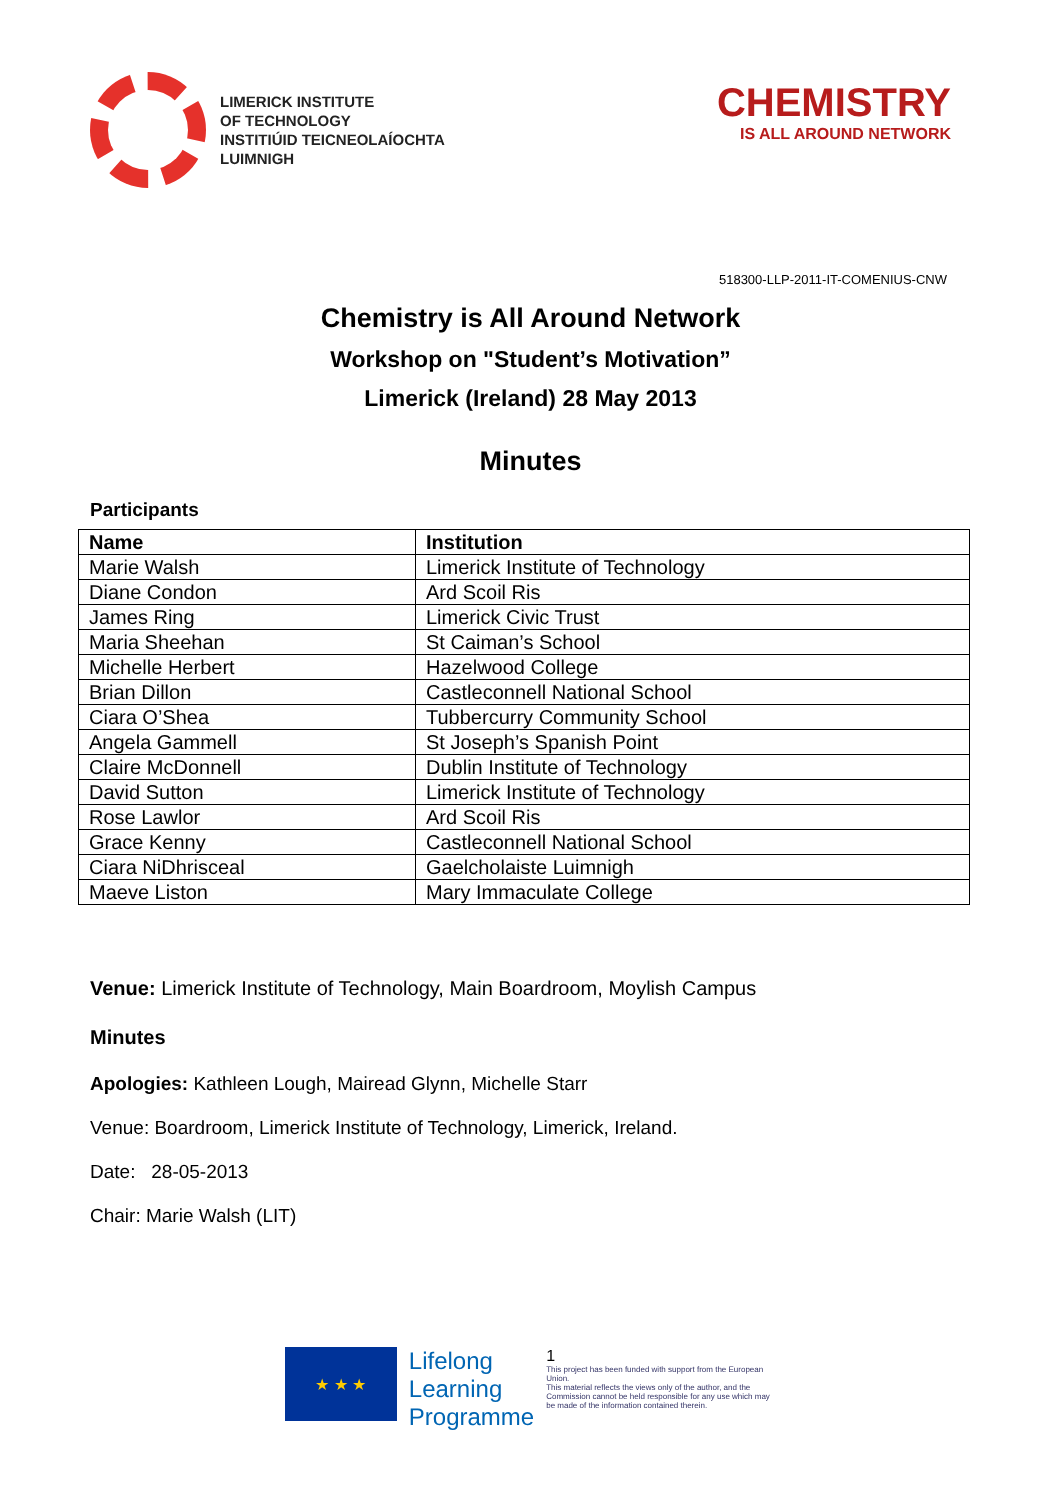LIMERICK INSTITUTE
OF TECHNOLOGY
INSTITIÚID TEICNEOLAÍOCHTA
LUIMNIGH
CHEMISTRY
IS ALL AROUND NETWORK
518300-LLP-2011-IT-COMENIUS-CNW
Chemistry is All Around Network
Workshop on "Student’s Motivation”
Limerick (Ireland) 28 May 2013
Minutes
Participants
| Name | Institution |
| --- | --- |
| Marie Walsh | Limerick Institute of Technology |
| Diane Condon | Ard Scoil Ris |
| James Ring | Limerick Civic Trust |
| Maria Sheehan | St Caiman’s School |
| Michelle Herbert | Hazelwood College |
| Brian Dillon | Castleconnell National School |
| Ciara O’Shea | Tubbercurry Community School |
| Angela Gammell | St Joseph’s Spanish Point |
| Claire McDonnell | Dublin Institute of Technology |
| David Sutton | Limerick Institute of Technology |
| Rose Lawlor | Ard Scoil Ris |
| Grace Kenny | Castleconnell National School |
| Ciara NiDhrisceal | Gaelcholaiste Luimnigh |
| Maeve Liston | Mary Immaculate College |
Venue: Limerick Institute of Technology, Main Boardroom, Moylish Campus
Minutes
Apologies: Kathleen Lough, Mairead Glynn, Michelle Starr
Venue: Boardroom, Limerick Institute of Technology, Limerick, Ireland.
Date: 28-05-2013
Chair: Marie Walsh (LIT)
★ ★ ★
Lifelong
Learning
Programme
1
This project has been funded with support from the European Union.
This material reflects the views only of the author, and the Commission cannot be held responsible for any use which may be made of the information contained therein.